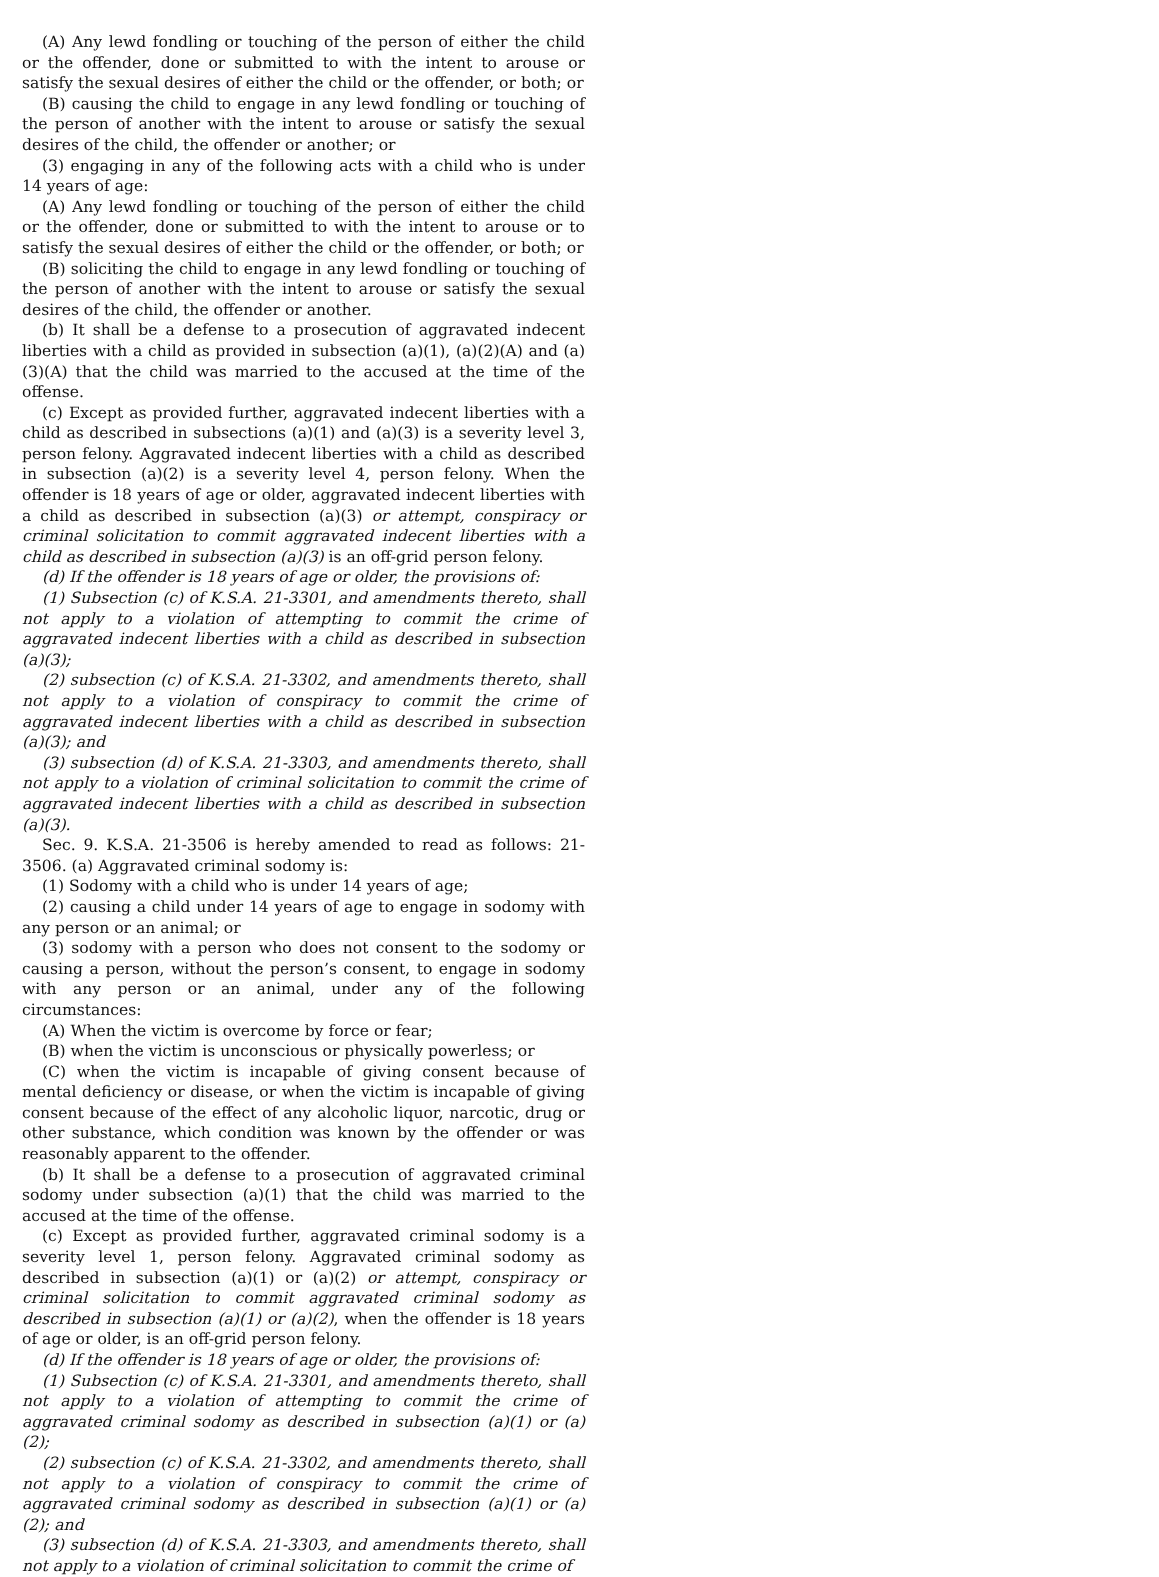(A) Any lewd fondling or touching of the person of either the child or the offender, done or submitted to with the intent to arouse or satisfy the sexual desires of either the child or the offender, or both; or
(B) causing the child to engage in any lewd fondling or touching of the person of another with the intent to arouse or satisfy the sexual desires of the child, the offender or another; or
(3) engaging in any of the following acts with a child who is under 14 years of age:
(A) Any lewd fondling or touching of the person of either the child or the offender, done or submitted to with the intent to arouse or to satisfy the sexual desires of either the child or the offender, or both; or
(B) soliciting the child to engage in any lewd fondling or touching of the person of another with the intent to arouse or satisfy the sexual desires of the child, the offender or another.
(b) It shall be a defense to a prosecution of aggravated indecent liberties with a child as provided in subsection (a)(1), (a)(2)(A) and (a)(3)(A) that the child was married to the accused at the time of the offense.
(c) Except as provided further, aggravated indecent liberties with a child as described in subsections (a)(1) and (a)(3) is a severity level 3, person felony. Aggravated indecent liberties with a child as described in subsection (a)(2) is a severity level 4, person felony. When the offender is 18 years of age or older, aggravated indecent liberties with a child as described in subsection (a)(3) or attempt, conspiracy or criminal solicitation to commit aggravated indecent liberties with a child as described in subsection (a)(3) is an off-grid person felony.
(d) If the offender is 18 years of age or older, the provisions of:
(1) Subsection (c) of K.S.A. 21-3301, and amendments thereto, shall not apply to a violation of attempting to commit the crime of aggravated indecent liberties with a child as described in subsection (a)(3);
(2) subsection (c) of K.S.A. 21-3302, and amendments thereto, shall not apply to a violation of conspiracy to commit the crime of aggravated indecent liberties with a child as described in subsection (a)(3); and
(3) subsection (d) of K.S.A. 21-3303, and amendments thereto, shall not apply to a violation of criminal solicitation to commit the crime of aggravated indecent liberties with a child as described in subsection (a)(3).
Sec. 9. K.S.A. 21-3506 is hereby amended to read as follows: 21-3506. (a) Aggravated criminal sodomy is:
(1) Sodomy with a child who is under 14 years of age;
(2) causing a child under 14 years of age to engage in sodomy with any person or an animal; or
(3) sodomy with a person who does not consent to the sodomy or causing a person, without the person’s consent, to engage in sodomy with any person or an animal, under any of the following circumstances:
(A) When the victim is overcome by force or fear;
(B) when the victim is unconscious or physically powerless; or
(C) when the victim is incapable of giving consent because of mental deficiency or disease, or when the victim is incapable of giving consent because of the effect of any alcoholic liquor, narcotic, drug or other substance, which condition was known by the offender or was reasonably apparent to the offender.
(b) It shall be a defense to a prosecution of aggravated criminal sodomy under subsection (a)(1) that the child was married to the accused at the time of the offense.
(c) Except as provided further, aggravated criminal sodomy is a severity level 1, person felony. Aggravated criminal sodomy as described in subsection (a)(1) or (a)(2) or attempt, conspiracy or criminal solicitation to commit aggravated criminal sodomy as described in subsection (a)(1) or (a)(2), when the offender is 18 years of age or older, is an off-grid person felony.
(d) If the offender is 18 years of age or older, the provisions of:
(1) Subsection (c) of K.S.A. 21-3301, and amendments thereto, shall not apply to a violation of attempting to commit the crime of aggravated criminal sodomy as described in subsection (a)(1) or (a)(2);
(2) subsection (c) of K.S.A. 21-3302, and amendments thereto, shall not apply to a violation of conspiracy to commit the crime of aggravated criminal sodomy as described in subsection (a)(1) or (a)(2); and
(3) subsection (d) of K.S.A. 21-3303, and amendments thereto, shall not apply to a violation of criminal solicitation to commit the crime of